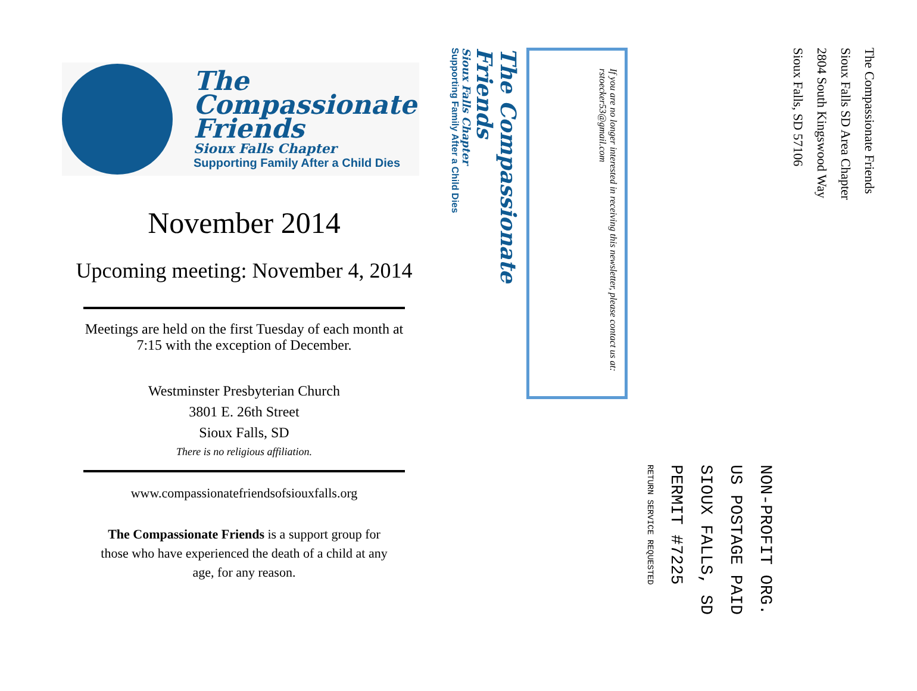The
Compassionate
Friends
Sioux Falls Chapter
Supporting Family After a Child Dies
November 2014
Upcoming meeting: November 4, 2014
Meetings are held on the first Tuesday of each month at 7:15 with the exception of December.
Westminster Presbyterian Church
3801 E. 26th Street
Sioux Falls, SD
There is no religious affiliation.
www.compassionatefriendsofsiouxfalls.org
The Compassionate Friends is a support group for those who have experienced the death of a child at any age, for any reason.
The Compassionate Friends
Sioux Falls SD Area Chapter
2804 South Kingswood Way
Sioux Falls, SD 57106
NON-PROFIT ORG.
US POSTAGE PAID
SIOUX FALLS, SD
PERMIT #7225
RETURN SERVICE REQUESTED
If you are no longer interested in receiving this newsletter, please contact us at:
rstoecker53@gmail.com
The Compassionate Friends
Sioux Falls Chapter
Supporting Family After a Child Dies